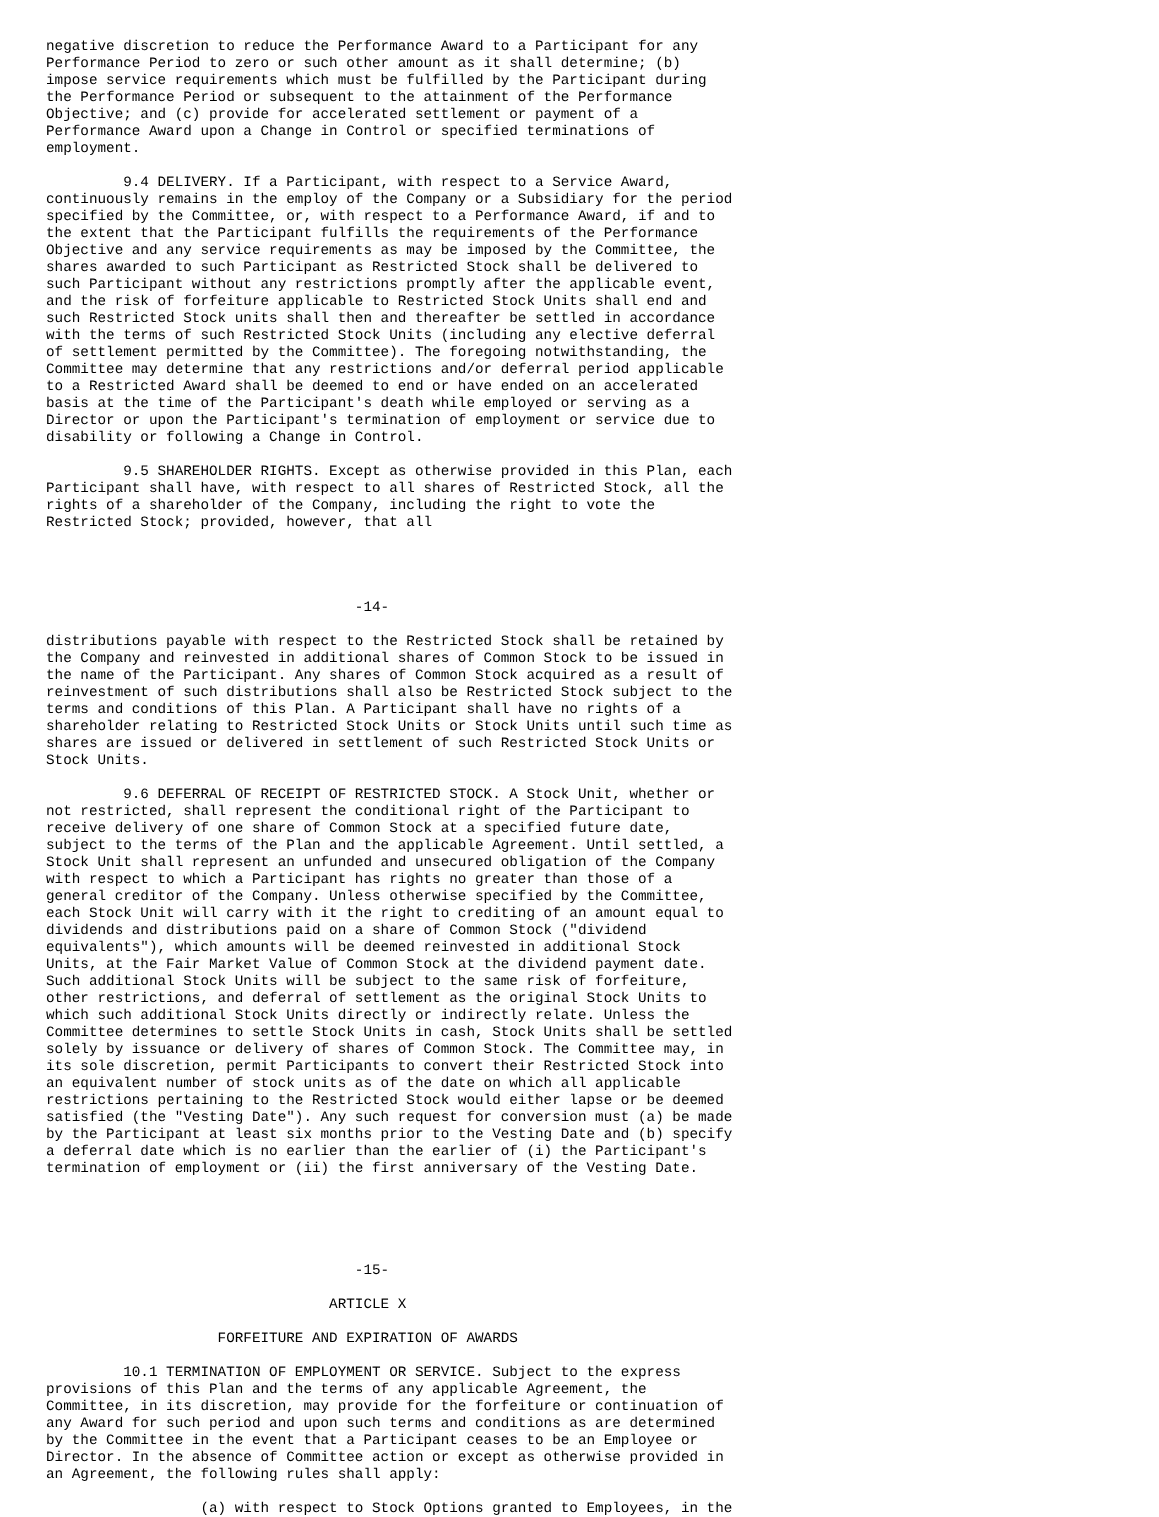negative discretion to reduce the Performance Award to a Participant for any
Performance Period to zero or such other amount as it shall determine; (b)
impose service requirements which must be fulfilled by the Participant during
the Performance Period or subsequent to the attainment of the Performance
Objective; and (c) provide for accelerated settlement or payment of a
Performance Award upon a Change in Control or specified terminations of
employment.

         9.4 DELIVERY. If a Participant, with respect to a Service Award,
continuously remains in the employ of the Company or a Subsidiary for the period
specified by the Committee, or, with respect to a Performance Award, if and to
the extent that the Participant fulfills the requirements of the Performance
Objective and any service requirements as may be imposed by the Committee, the
shares awarded to such Participant as Restricted Stock shall be delivered to
such Participant without any restrictions promptly after the applicable event,
and the risk of forfeiture applicable to Restricted Stock Units shall end and
such Restricted Stock units shall then and thereafter be settled in accordance
with the terms of such Restricted Stock Units (including any elective deferral
of settlement permitted by the Committee). The foregoing notwithstanding, the
Committee may determine that any restrictions and/or deferral period applicable
to a Restricted Award shall be deemed to end or have ended on an accelerated
basis at the time of the Participant's death while employed or serving as a
Director or upon the Participant's termination of employment or service due to
disability or following a Change in Control.

         9.5 SHAREHOLDER RIGHTS. Except as otherwise provided in this Plan, each
Participant shall have, with respect to all shares of Restricted Stock, all the
rights of a shareholder of the Company, including the right to vote the
Restricted Stock; provided, however, that all




                                    -14-

distributions payable with respect to the Restricted Stock shall be retained by
the Company and reinvested in additional shares of Common Stock to be issued in
the name of the Participant. Any shares of Common Stock acquired as a result of
reinvestment of such distributions shall also be Restricted Stock subject to the
terms and conditions of this Plan. A Participant shall have no rights of a
shareholder relating to Restricted Stock Units or Stock Units until such time as
shares are issued or delivered in settlement of such Restricted Stock Units or
Stock Units.

         9.6 DEFERRAL OF RECEIPT OF RESTRICTED STOCK. A Stock Unit, whether or
not restricted, shall represent the conditional right of the Participant to
receive delivery of one share of Common Stock at a specified future date,
subject to the terms of the Plan and the applicable Agreement. Until settled, a
Stock Unit shall represent an unfunded and unsecured obligation of the Company
with respect to which a Participant has rights no greater than those of a
general creditor of the Company. Unless otherwise specified by the Committee,
each Stock Unit will carry with it the right to crediting of an amount equal to
dividends and distributions paid on a share of Common Stock ("dividend
equivalents"), which amounts will be deemed reinvested in additional Stock
Units, at the Fair Market Value of Common Stock at the dividend payment date.
Such additional Stock Units will be subject to the same risk of forfeiture,
other restrictions, and deferral of settlement as the original Stock Units to
which such additional Stock Units directly or indirectly relate. Unless the
Committee determines to settle Stock Units in cash, Stock Units shall be settled
solely by issuance or delivery of shares of Common Stock. The Committee may, in
its sole discretion, permit Participants to convert their Restricted Stock into
an equivalent number of stock units as of the date on which all applicable
restrictions pertaining to the Restricted Stock would either lapse or be deemed
satisfied (the "Vesting Date"). Any such request for conversion must (a) be made
by the Participant at least six months prior to the Vesting Date and (b) specify
a deferral date which is no earlier than the earlier of (i) the Participant's
termination of employment or (ii) the first anniversary of the Vesting Date.





                                    -15-

                                 ARTICLE X

                    FORFEITURE AND EXPIRATION OF AWARDS

         10.1 TERMINATION OF EMPLOYMENT OR SERVICE. Subject to the express
provisions of this Plan and the terms of any applicable Agreement, the
Committee, in its discretion, may provide for the forfeiture or continuation of
any Award for such period and upon such terms and conditions as are determined
by the Committee in the event that a Participant ceases to be an Employee or
Director. In the absence of Committee action or except as otherwise provided in
an Agreement, the following rules shall apply:

                  (a) with respect to Stock Options granted to Employees, in the